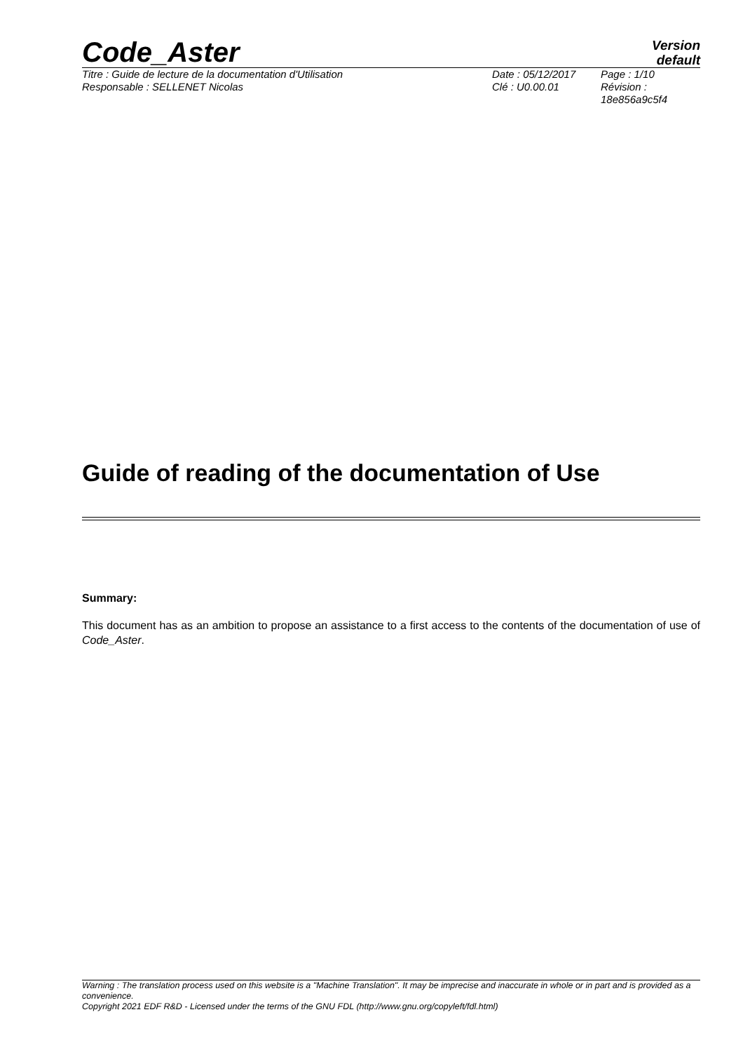Code_Aster
Version
default
Titre : Guide de lecture de la documentation d'Utilisation
Date : 05/12/2017
Page : 1/10
Responsable : SELLENET Nicolas
Clé : U0.00.01
Révision :
18e856a9c5f4
Guide of reading of the documentation of Use
Summary:
This document has as an ambition to propose an assistance to a first access to the contents of the documentation of use of Code_Aster.
Warning : The translation process used on this website is a "Machine Translation". It may be imprecise and inaccurate in whole or in part and is provided as a convenience.
Copyright 2021 EDF R&D - Licensed under the terms of the GNU FDL (http://www.gnu.org/copyleft/fdl.html)